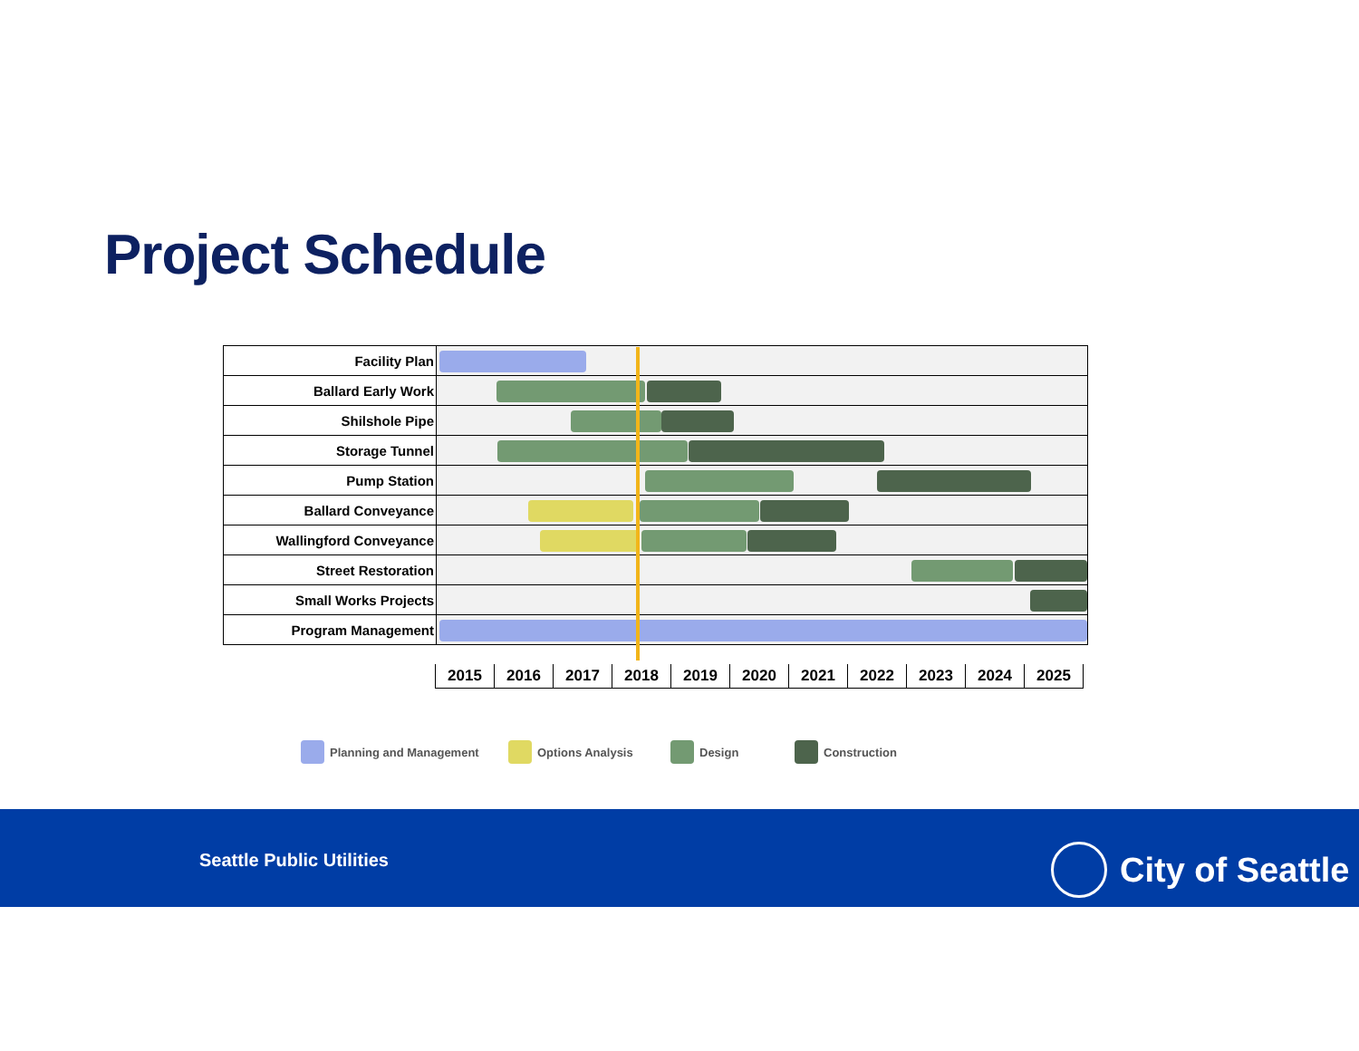Project Schedule
| Facility Plan | |
| Ballard Early Work | |
| Shilshole Pipe | |
| Storage Tunnel | |
| Pump Station | |
| Ballard Conveyance | |
| Wallingford Conveyance | |
| Street Restoration | |
| Small Works Projects | |
| Program Management | |
| 2015 | 2016 | 2017 | 2018 | 2019 | 2020 | 2021 | 2022 | 2023 | 2024 | 2025 |
Planning and Management Options Analysis Design Construction
Seattle Public Utilities City of Seattle